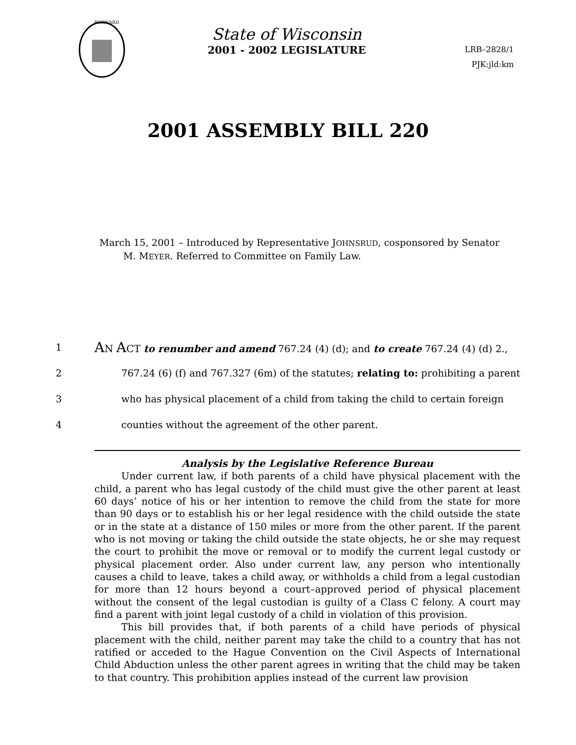FORWARD
State of Wisconsin
2001 - 2002 LEGISLATURE
LRB–2828/1
PJK:jld:km
2001 ASSEMBLY BILL 220
March 15, 2001 – Introduced by Representative JOHNSRUD, cosponsored by Senator
M. MEYER. Referred to Committee on Family Law.
1 AN ACT to renumber and amend 767.24 (4) (d); and to create 767.24 (4) (d) 2.,
2 767.24 (6) (f) and 767.327 (6m) of the statutes; relating to: prohibiting a parent
3 who has physical placement of a child from taking the child to certain foreign
4 counties without the agreement of the other parent.
Analysis by the Legislative Reference Bureau
Under current law, if both parents of a child have physical placement with the child, a parent who has legal custody of the child must give the other parent at least 60 days’ notice of his or her intention to remove the child from the state for more than 90 days or to establish his or her legal residence with the child outside the state or in the state at a distance of 150 miles or more from the other parent. If the parent who is not moving or taking the child outside the state objects, he or she may request the court to prohibit the move or removal or to modify the current legal custody or physical placement order. Also under current law, any person who intentionally causes a child to leave, takes a child away, or withholds a child from a legal custodian for more than 12 hours beyond a court–approved period of physical placement without the consent of the legal custodian is guilty of a Class C felony. A court may find a parent with joint legal custody of a child in violation of this provision.
This bill provides that, if both parents of a child have periods of physical placement with the child, neither parent may take the child to a country that has not ratified or acceded to the Hague Convention on the Civil Aspects of International Child Abduction unless the other parent agrees in writing that the child may be taken to that country. This prohibition applies instead of the current law provision